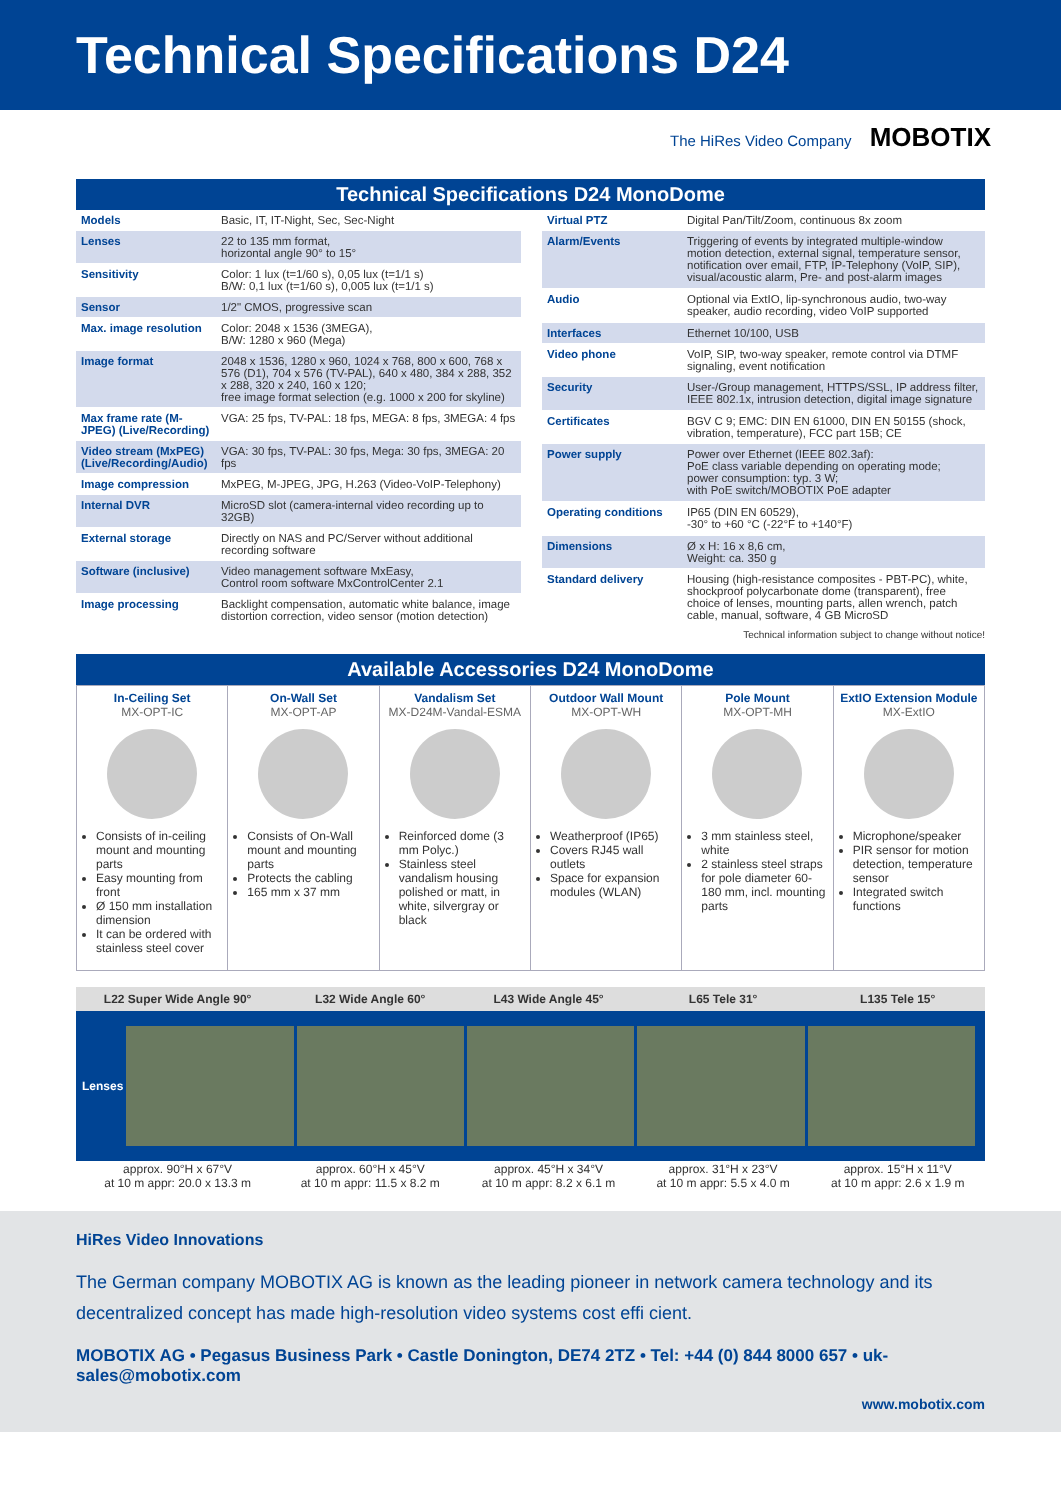Technical Specifications D24
The HiRes Video Company MOBOTIX
Technical Specifications D24 MonoDome
| Models | Basic, IT, IT-Night, Sec, Sec-Night |
| Lenses | 22 to 135 mm format, horizontal angle 90° to 15° |
| Sensitivity | Color: 1 lux (t=1/60 s), 0,05 lux (t=1/1 s) B/W: 0,1 lux (t=1/60 s), 0,005 lux (t=1/1 s) |
| Sensor | 1/2" CMOS, progressive scan |
| Max. image resolution | Color: 2048 x 1536 (3MEGA), B/W: 1280 x 960 (Mega) |
| Image format | 2048 x 1536, 1280 x 960, 1024 x 768, 800 x 600, 768 x 576 (D1), 704 x 576 (TV-PAL), 640 x 480, 384 x 288, 352 x 288, 320 x 240, 160 x 120; free image format selection (e.g. 1000 x 200 for skyline) |
| Max frame rate (M-JPEG) (Live/Recording) | VGA: 25 fps, TV-PAL: 18 fps, MEGA: 8 fps, 3MEGA: 4 fps |
| Video stream (MxPEG) (Live/Recording/Audio) | VGA: 30 fps, TV-PAL: 30 fps, Mega: 30 fps, 3MEGA: 20 fps |
| Image compression | MxPEG, M-JPEG, JPG, H.263 (Video-VoIP-Telephony) |
| Internal DVR | MicroSD slot (camera-internal video recording up to 32GB) |
| External storage | Directly on NAS and PC/Server without additional recording software |
| Software (inclusive) | Video management software MxEasy, Control room software MxControlCenter 2.1 |
| Image processing | Backlight compensation, automatic white balance, image distortion correction, video sensor (motion detection) |
| Virtual PTZ | Digital Pan/Tilt/Zoom, continuous 8x zoom |
| Alarm/Events | Triggering of events by integrated multiple-window motion detection, external signal, temperature sensor, notification over email, FTP, IP-Telephony (VoIP, SIP), visual/acoustic alarm, Pre- and post-alarm images |
| Audio | Optional via ExtIO, lip-synchronous audio, two-way speaker, audio recording, video VoIP supported |
| Interfaces | Ethernet 10/100, USB |
| Video phone | VoIP, SIP, two-way speaker, remote control via DTMF signaling, event notification |
| Security | User-/Group management, HTTPS/SSL, IP address filter, IEEE 802.1x, intrusion detection, digital image signature |
| Certificates | BGV C 9; EMC: DIN EN 61000, DIN EN 50155 (shock, vibration, temperature), FCC part 15B; CE |
| Power supply | Power over Ethernet (IEEE 802.3af): PoE class variable depending on operating mode; power consumption: typ. 3 W; with PoE switch/MOBOTIX PoE adapter |
| Operating conditions | IP65 (DIN EN 60529), -30° to +60 °C (-22°F to +140°F) |
| Dimensions | Ø x H: 16 x 8,6 cm, Weight: ca. 350 g |
| Standard delivery | Housing (high-resistance composites - PBT-PC), white, shockproof polycarbonate dome (transparent), free choice of lenses, mounting parts, allen wrench, patch cable, manual, software, 4 GB MicroSD |
Technical information subject to change without notice!
Available Accessories D24 MonoDome
| In-Ceiling Set MX-OPT-IC Consists of in-ceiling mount and mounting parts Easy mounting from front Ø 150 mm installation dimension It can be ordered with stainless steel cover | On-Wall Set MX-OPT-AP Consists of On-Wall mount and mounting parts Protects the cabling 165 mm x 37 mm | Vandalism Set MX-D24M-Vandal-ESMA Reinforced dome (3 mm Polyc.) Stainless steel vandalism housing polished or matt, in white, silvergray or black | Outdoor Wall Mount MX-OPT-WH Weatherproof (IP65) Covers RJ45 wall outlets Space for expansion modules (WLAN) | Pole Mount MX-OPT-MH 3 mm stainless steel, white 2 stainless steel straps for pole diameter 60-180 mm, incl. mounting parts | ExtIO Extension Module MX-ExtIO Microphone/speaker PIR sensor for motion detection, temperature sensor Integrated switch functions |
| L22 Super Wide Angle 90° | L32 Wide Angle 60° | L43 Wide Angle 45° | L65 Tele 31° | L135 Tele 15° |
| --- | --- | --- | --- | --- |
| Lenses | | | | |
| approx. 90°H x 67°V at 10 m appr: 20.0 x 13.3 m | approx. 60°H x 45°V at 10 m appr: 11.5 x 8.2 m | approx. 45°H x 34°V at 10 m appr: 8.2 x 6.1 m | approx. 31°H x 23°V at 10 m appr: 5.5 x 4.0 m | approx. 15°H x 11°V at 10 m appr: 2.6 x 1.9 m |
HiRes Video Innovations
The German company MOBOTIX AG is known as the leading pioneer in network camera technology and its decentralized concept has made high-resolution video systems cost effi cient.
MOBOTIX AG • Pegasus Business Park • Castle Donington, DE74 2TZ • Tel: +44 (0) 844 8000 657 • uk-sales@mobotix.com
www.mobotix.com